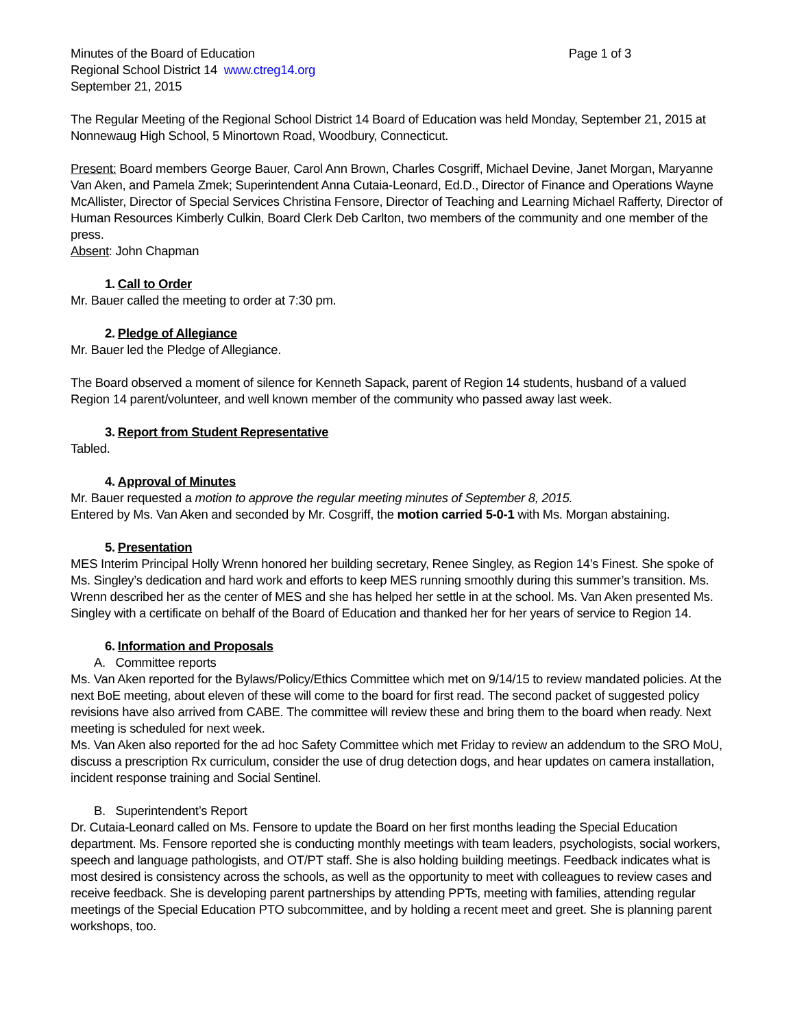Minutes of the Board of Education Page 1 of 3
Regional School District 14 www.ctreg14.org
September 21, 2015
The Regular Meeting of the Regional School District 14 Board of Education was held Monday, September 21, 2015 at Nonnewaug High School, 5 Minortown Road, Woodbury, Connecticut.
Present: Board members George Bauer, Carol Ann Brown, Charles Cosgriff, Michael Devine, Janet Morgan, Maryanne Van Aken, and Pamela Zmek; Superintendent Anna Cutaia-Leonard, Ed.D., Director of Finance and Operations Wayne McAllister, Director of Special Services Christina Fensore, Director of Teaching and Learning Michael Rafferty, Director of Human Resources Kimberly Culkin, Board Clerk Deb Carlton, two members of the community and one member of the press.
Absent: John Chapman
1. Call to Order
Mr. Bauer called the meeting to order at 7:30 pm.
2. Pledge of Allegiance
Mr. Bauer led the Pledge of Allegiance.
The Board observed a moment of silence for Kenneth Sapack, parent of Region 14 students, husband of a valued Region 14 parent/volunteer, and well known member of the community who passed away last week.
3. Report from Student Representative
Tabled.
4. Approval of Minutes
Mr. Bauer requested a motion to approve the regular meeting minutes of September 8, 2015.
Entered by Ms. Van Aken and seconded by Mr. Cosgriff, the motion carried 5-0-1 with Ms. Morgan abstaining.
5. Presentation
MES Interim Principal Holly Wrenn honored her building secretary, Renee Singley, as Region 14’s Finest. She spoke of Ms. Singley’s dedication and hard work and efforts to keep MES running smoothly during this summer’s transition. Ms. Wrenn described her as the center of MES and she has helped her settle in at the school. Ms. Van Aken presented Ms. Singley with a certificate on behalf of the Board of Education and thanked her for her years of service to Region 14.
6. Information and Proposals
A. Committee reports
Ms. Van Aken reported for the Bylaws/Policy/Ethics Committee which met on 9/14/15 to review mandated policies. At the next BoE meeting, about eleven of these will come to the board for first read. The second packet of suggested policy revisions have also arrived from CABE. The committee will review these and bring them to the board when ready. Next meeting is scheduled for next week.
Ms. Van Aken also reported for the ad hoc Safety Committee which met Friday to review an addendum to the SRO MoU, discuss a prescription Rx curriculum, consider the use of drug detection dogs, and hear updates on camera installation, incident response training and Social Sentinel.
B. Superintendent’s Report
Dr. Cutaia-Leonard called on Ms. Fensore to update the Board on her first months leading the Special Education department. Ms. Fensore reported she is conducting monthly meetings with team leaders, psychologists, social workers, speech and language pathologists, and OT/PT staff. She is also holding building meetings. Feedback indicates what is most desired is consistency across the schools, as well as the opportunity to meet with colleagues to review cases and receive feedback. She is developing parent partnerships by attending PPTs, meeting with families, attending regular meetings of the Special Education PTO subcommittee, and by holding a recent meet and greet. She is planning parent workshops, too.